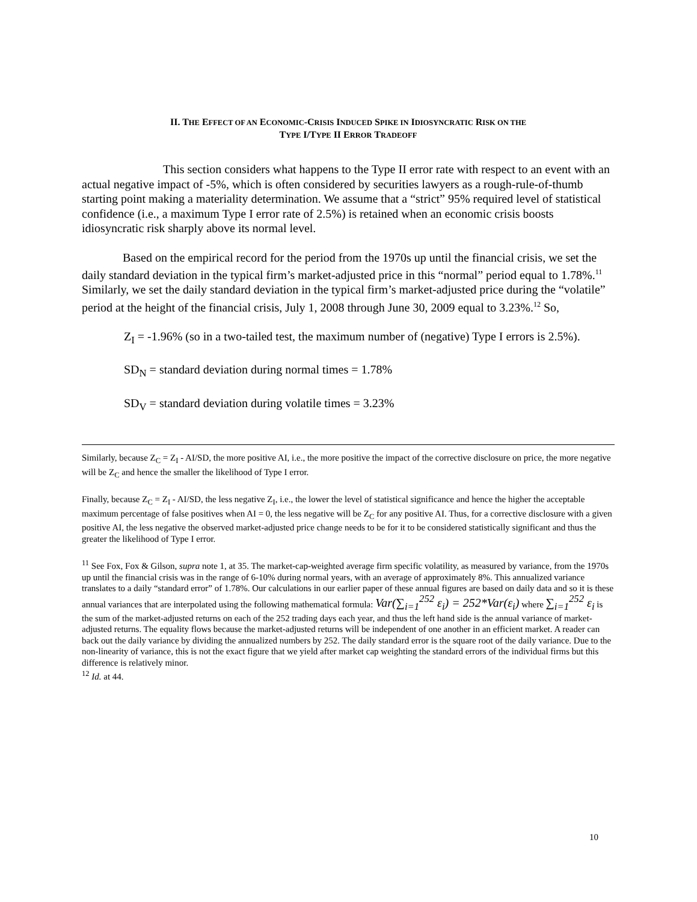II. THE EFFECT OF AN ECONOMIC-CRISIS INDUCED SPIKE IN IDIOSYNCRATIC RISK ON THE
TYPE I/TYPE II ERROR TRADEOFF
This section considers what happens to the Type II error rate with respect to an event with an actual negative impact of -5%, which is often considered by securities lawyers as a rough-rule-of-thumb starting point making a materiality determination. We assume that a “strict” 95% required level of statistical confidence (i.e., a maximum Type I error rate of 2.5%) is retained when an economic crisis boosts idiosyncratic risk sharply above its normal level.
Based on the empirical record for the period from the 1970s up until the financial crisis, we set the daily standard deviation in the typical firm’s market-adjusted price in this “normal” period equal to 1.78%.<sup>11</sup> Similarly, we set the daily standard deviation in the typical firm’s market-adjusted price during the “volatile” period at the height of the financial crisis, July 1, 2008 through June 30, 2009 equal to 3.23%.<sup>12</sup> So,
Z<sub>I</sub> = -1.96% (so in a two-tailed test, the maximum number of (negative) Type I errors is 2.5%).
SD<sub>N</sub> = standard deviation during normal times = 1.78%
SD<sub>V</sub> = standard deviation during volatile times = 3.23%
Similarly, because Z<sub>C</sub> = Z<sub>I</sub> - AI/SD, the more positive AI, i.e., the more positive the impact of the corrective disclosure on price, the more negative will be Z<sub>C</sub> and hence the smaller the likelihood of Type I error.
Finally, because Z<sub>C</sub> = Z<sub>I</sub> - AI/SD, the less negative Z<sub>I</sub>, i.e., the lower the level of statistical significance and hence the higher the acceptable maximum percentage of false positives when AI = 0, the less negative will be Z<sub>C</sub> for any positive AI. Thus, for a corrective disclosure with a given positive AI, the less negative the observed market-adjusted price change needs to be for it to be considered statistically significant and thus the greater the likelihood of Type I error.
<sup>11</sup> See Fox, Fox & Gilson, supra note 1, at 35. The market-cap-weighted average firm specific volatility, as measured by variance, from the 1970s up until the financial crisis was in the range of 6-10% during normal years, with an average of approximately 8%. This annualized variance translates to a daily “standard error” of 1.78%. Our calculations in our earlier paper of these annual figures are based on daily data and so it is these annual variances that are interpolated using the following mathematical formula: Var(∑<sub>i=1</sub><sup>252</sup> ε<sub>i</sub>) = 252*Var(ε<sub>i</sub>) where ∑<sub>i=1</sub><sup>252</sup> ε<sub>i</sub> is the sum of the market-adjusted returns on each of the 252 trading days each year, and thus the left hand side is the annual variance of market-adjusted returns. The equality flows because the market-adjusted returns will be independent of one another in an efficient market. A reader can back out the daily variance by dividing the annualized numbers by 252. The daily standard error is the square root of the daily variance. Due to the non-linearity of variance, this is not the exact figure that we yield after market cap weighting the standard errors of the individual firms but this difference is relatively minor.
<sup>12</sup> Id. at 44.
10